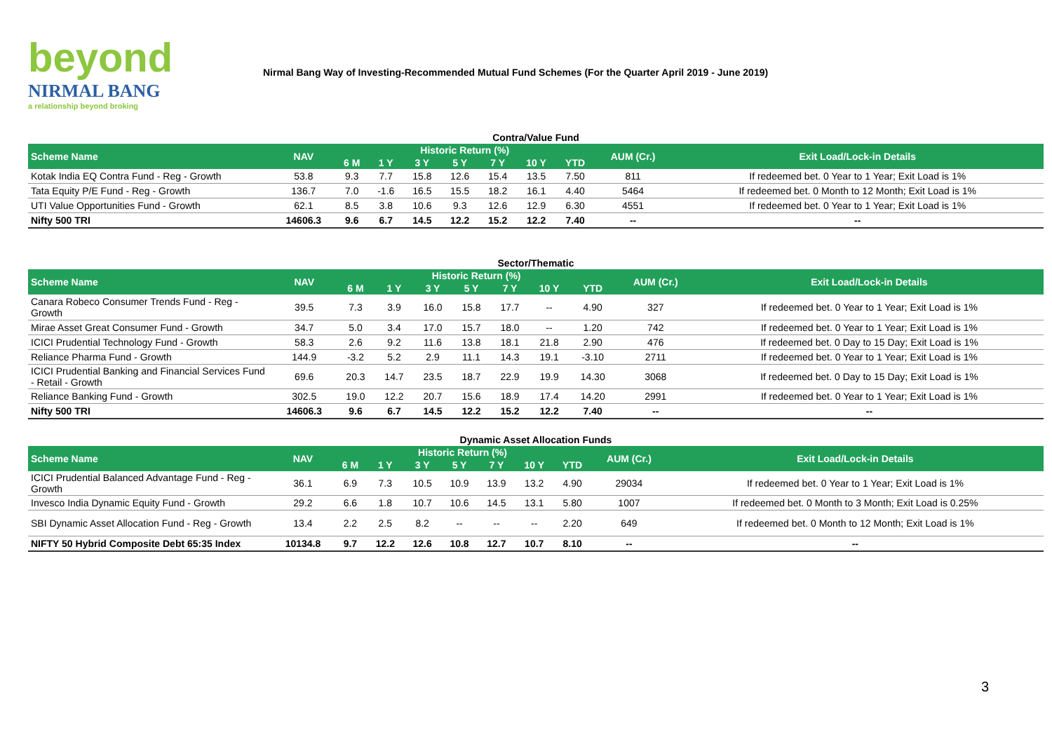beyond
NIRMAL BANG
a relationship beyond broking
Nirmal Bang Way of Investing-Recommended Mutual Fund Schemes (For the Quarter April 2019 - June 2019)
Contra/Value Fund
| Scheme Name | NAV | Historic Return (%) | | | | | | | AUM (Cr.) | Exit Load/Lock-in Details |
| --- | --- | --- | --- | --- | --- | --- | --- | --- | --- | --- |
| | | 6 M | 1 Y | 3 Y | 5 Y | 7 Y | 10 Y | YTD | | |
| Kotak India EQ Contra Fund - Reg - Growth | 53.8 | 9.3 | 7.7 | 15.8 | 12.6 | 15.4 | 13.5 | 7.50 | 811 | If redeemed bet. 0 Year to 1 Year; Exit Load is 1% |
| Tata Equity P/E Fund - Reg - Growth | 136.7 | 7.0 | -1.6 | 16.5 | 15.5 | 18.2 | 16.1 | 4.40 | 5464 | If redeemed bet. 0 Month to 12 Month; Exit Load is 1% |
| UTI Value Opportunities Fund - Growth | 62.1 | 8.5 | 3.8 | 10.6 | 9.3 | 12.6 | 12.9 | 6.30 | 4551 | If redeemed bet. 0 Year to 1 Year; Exit Load is 1% |
| Nifty 500 TRI | 14606.3 | 9.6 | 6.7 | 14.5 | 12.2 | 15.2 | 12.2 | 7.40 | -- | -- |
Sector/Thematic
| Scheme Name | NAV | Historic Return (%) | | | | | | | AUM (Cr.) | Exit Load/Lock-in Details |
| --- | --- | --- | --- | --- | --- | --- | --- | --- | --- | --- |
| | | 6 M | 1 Y | 3 Y | 5 Y | 7 Y | 10 Y | YTD | | |
| Canara Robeco Consumer Trends Fund - Reg - Growth | 39.5 | 7.3 | 3.9 | 16.0 | 15.8 | 17.7 | -- | 4.90 | 327 | If redeemed bet. 0 Year to 1 Year; Exit Load is 1% |
| Mirae Asset Great Consumer Fund - Growth | 34.7 | 5.0 | 3.4 | 17.0 | 15.7 | 18.0 | -- | 1.20 | 742 | If redeemed bet. 0 Year to 1 Year; Exit Load is 1% |
| ICICI Prudential Technology Fund - Growth | 58.3 | 2.6 | 9.2 | 11.6 | 13.8 | 18.1 | 21.8 | 2.90 | 476 | If redeemed bet. 0 Day to 15 Day; Exit Load is 1% |
| Reliance Pharma Fund - Growth | 144.9 | -3.2 | 5.2 | 2.9 | 11.1 | 14.3 | 19.1 | -3.10 | 2711 | If redeemed bet. 0 Year to 1 Year; Exit Load is 1% |
| ICICI Prudential Banking and Financial Services Fund - Retail - Growth | 69.6 | 20.3 | 14.7 | 23.5 | 18.7 | 22.9 | 19.9 | 14.30 | 3068 | If redeemed bet. 0 Day to 15 Day; Exit Load is 1% |
| Reliance Banking Fund - Growth | 302.5 | 19.0 | 12.2 | 20.7 | 15.6 | 18.9 | 17.4 | 14.20 | 2991 | If redeemed bet. 0 Year to 1 Year; Exit Load is 1% |
| Nifty 500 TRI | 14606.3 | 9.6 | 6.7 | 14.5 | 12.2 | 15.2 | 12.2 | 7.40 | -- | -- |
Dynamic Asset Allocation Funds
| Scheme Name | NAV | Historic Return (%) | | | | | | | AUM (Cr.) | Exit Load/Lock-in Details |
| --- | --- | --- | --- | --- | --- | --- | --- | --- | --- | --- |
| | | 6 M | 1 Y | 3 Y | 5 Y | 7 Y | 10 Y | YTD | | |
| ICICI Prudential Balanced Advantage Fund - Reg - Growth | 36.1 | 6.9 | 7.3 | 10.5 | 10.9 | 13.9 | 13.2 | 4.90 | 29034 | If redeemed bet. 0 Year to 1 Year; Exit Load is 1% |
| Invesco India Dynamic Equity Fund - Growth | 29.2 | 6.6 | 1.8 | 10.7 | 10.6 | 14.5 | 13.1 | 5.80 | 1007 | If redeemed bet. 0 Month to 3 Month; Exit Load is 0.25% |
| SBI Dynamic Asset Allocation Fund - Reg - Growth | 13.4 | 2.2 | 2.5 | 8.2 | -- | -- | -- | 2.20 | 649 | If redeemed bet. 0 Month to 12 Month; Exit Load is 1% |
| NIFTY 50 Hybrid Composite Debt 65:35 Index | 10134.8 | 9.7 | 12.2 | 12.6 | 10.8 | 12.7 | 10.7 | 8.10 | -- | -- |
3